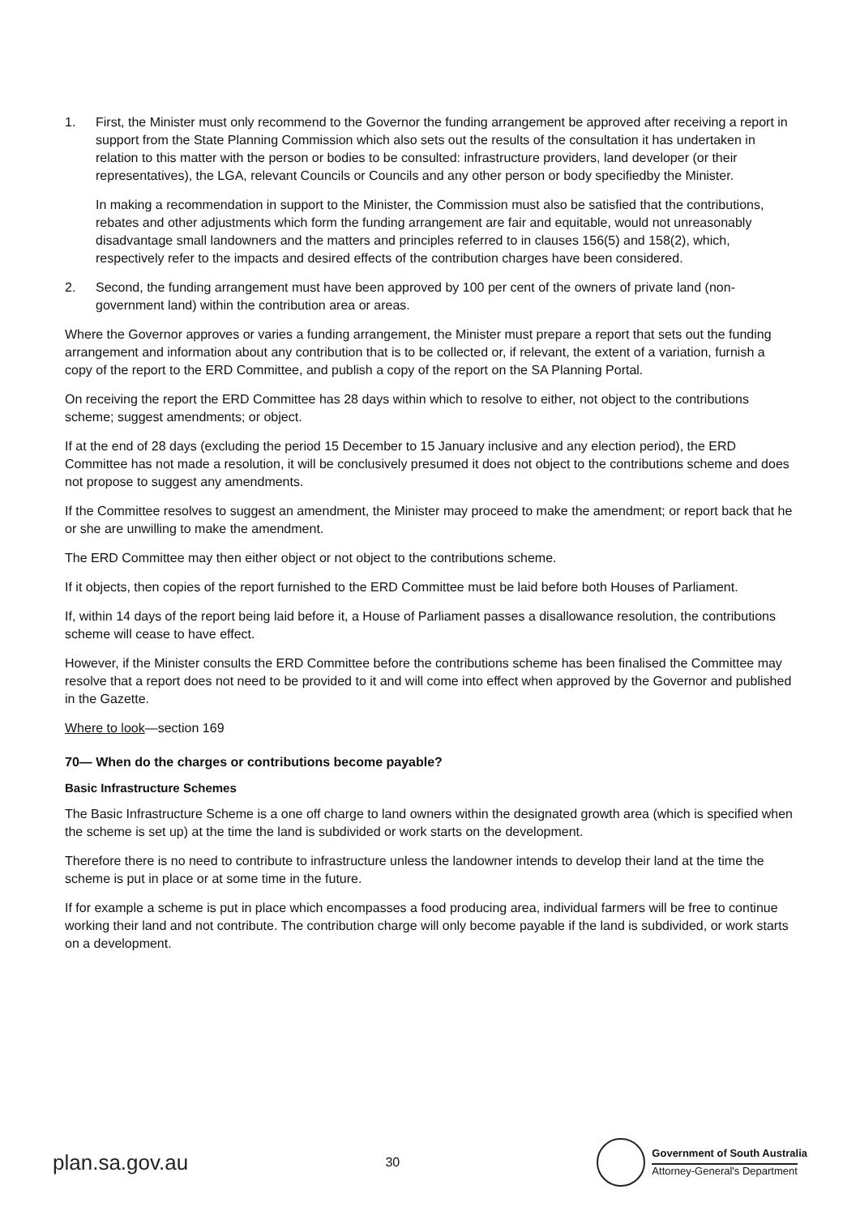1. First, the Minister must only recommend to the Governor the funding arrangement be approved after receiving a report in support from the State Planning Commission which also sets out the results of the consultation it has undertaken in relation to this matter with the person or bodies to be consulted: infrastructure providers, land developer (or their representatives), the LGA, relevant Councils or Councils and any other person or body specifiedby the Minister.
In making a recommendation in support to the Minister, the Commission must also be satisfied that the contributions, rebates and other adjustments which form the funding arrangement are fair and equitable, would not unreasonably disadvantage small landowners and the matters and principles referred to in clauses 156(5) and 158(2), which, respectively refer to the impacts and desired effects of the contribution charges have been considered.
2. Second, the funding arrangement must have been approved by 100 per cent of the owners of private land (non- government land) within the contribution area or areas.
Where the Governor approves or varies a funding arrangement, the Minister must prepare a report that sets out the funding arrangement and information about any contribution that is to be collected or, if relevant, the extent of a variation, furnish a copy of the report to the ERD Committee, and publish a copy of the report on the SA Planning Portal.
On receiving the report the ERD Committee has 28 days within which to resolve to either, not object to the contributions scheme; suggest amendments; or object.
If at the end of 28 days (excluding the period 15 December to 15 January inclusive and any election period), the ERD Committee has not made a resolution, it will be conclusively presumed it does not object to the contributions scheme and does not propose to suggest any amendments.
If the Committee resolves to suggest an amendment, the Minister may proceed to make the amendment; or report back that he or she are unwilling to make the amendment.
The ERD Committee may then either object or not object to the contributions scheme.
If it objects, then copies of the report furnished to the ERD Committee must be laid before both Houses of Parliament.
If, within 14 days of the report being laid before it, a House of Parliament passes a disallowance resolution, the contributions scheme will cease to have effect.
However, if the Minister consults the ERD Committee before the contributions scheme has been finalised the Committee may resolve that a report does not need to be provided to it and will come into effect when approved by the Governor and published in the Gazette.
Where to look—section 169
70— When do the charges or contributions become payable?
Basic Infrastructure Schemes
The Basic Infrastructure Scheme is a one off charge to land owners within the designated growth area (which is specified when the scheme is set up) at the time the land is subdivided or work starts on the development.
Therefore there is no need to contribute to infrastructure unless the landowner intends to develop their land at the time the scheme is put in place or at some time in the future.
If for example a scheme is put in place which encompasses a food producing area, individual farmers will be free to continue working their land and not contribute. The contribution charge will only become payable if the land is subdivided, or work starts on a development.
plan.sa.gov.au 30
Government of South Australia
Attorney-General's Department